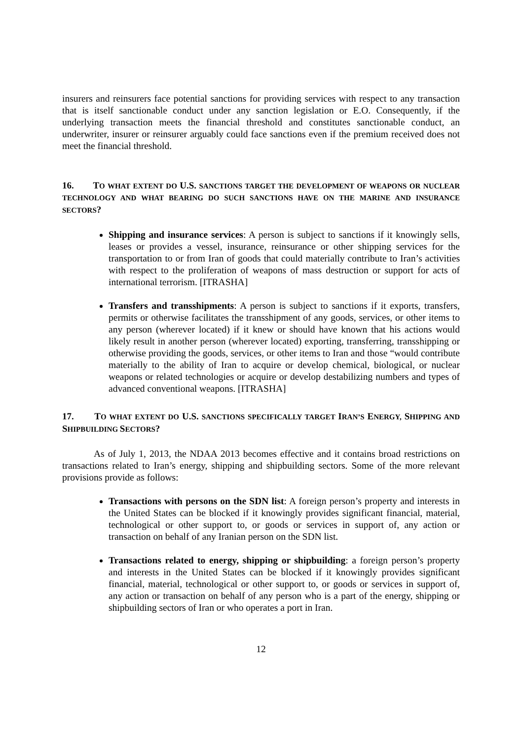insurers and reinsurers face potential sanctions for providing services with respect to any transaction that is itself sanctionable conduct under any sanction legislation or E.O. Consequently, if the underlying transaction meets the financial threshold and constitutes sanctionable conduct, an underwriter, insurer or reinsurer arguably could face sanctions even if the premium received does not meet the financial threshold.
16. TO WHAT EXTENT DO U.S. SANCTIONS TARGET THE DEVELOPMENT OF WEAPONS OR NUCLEAR TECHNOLOGY AND WHAT BEARING DO SUCH SANCTIONS HAVE ON THE MARINE AND INSURANCE SECTORS?
Shipping and insurance services: A person is subject to sanctions if it knowingly sells, leases or provides a vessel, insurance, reinsurance or other shipping services for the transportation to or from Iran of goods that could materially contribute to Iran’s activities with respect to the proliferation of weapons of mass destruction or support for acts of international terrorism. [ITRASHA]
Transfers and transshipments: A person is subject to sanctions if it exports, transfers, permits or otherwise facilitates the transshipment of any goods, services, or other items to any person (wherever located) if it knew or should have known that his actions would likely result in another person (wherever located) exporting, transferring, transshipping or otherwise providing the goods, services, or other items to Iran and those “would contribute materially to the ability of Iran to acquire or develop chemical, biological, or nuclear weapons or related technologies or acquire or develop destabilizing numbers and types of advanced conventional weapons. [ITRASHA]
17. TO WHAT EXTENT DO U.S. SANCTIONS SPECIFICALLY TARGET IRAN’S ENERGY, SHIPPING AND SHIPBUILDING SECTORS?
As of July 1, 2013, the NDAA 2013 becomes effective and it contains broad restrictions on transactions related to Iran’s energy, shipping and shipbuilding sectors. Some of the more relevant provisions provide as follows:
Transactions with persons on the SDN list: A foreign person’s property and interests in the United States can be blocked if it knowingly provides significant financial, material, technological or other support to, or goods or services in support of, any action or transaction on behalf of any Iranian person on the SDN list.
Transactions related to energy, shipping or shipbuilding: a foreign person’s property and interests in the United States can be blocked if it knowingly provides significant financial, material, technological or other support to, or goods or services in support of, any action or transaction on behalf of any person who is a part of the energy, shipping or shipbuilding sectors of Iran or who operates a port in Iran.
12